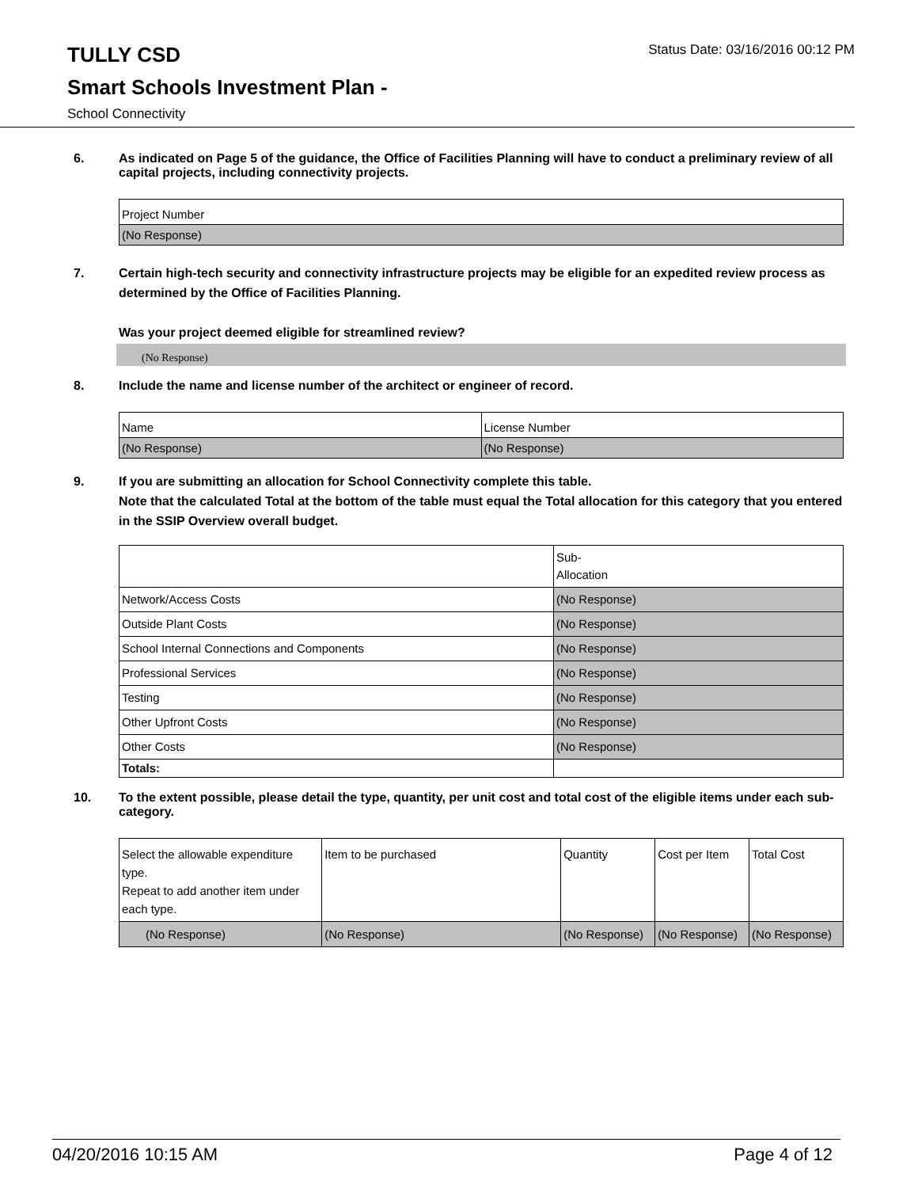TULLY CSD
Status Date: 03/16/2016 00:12 PM
Smart Schools Investment Plan -
School Connectivity
6. As indicated on Page 5 of the guidance, the Office of Facilities Planning will have to conduct a preliminary review of all capital projects, including connectivity projects.
| Project Number |
| (No Response) |
7. Certain high-tech security and connectivity infrastructure projects may be eligible for an expedited review process as determined by the Office of Facilities Planning.
Was your project deemed eligible for streamlined review?
(No Response)
8. Include the name and license number of the architect or engineer of record.
| Name | License Number |
| (No Response) | (No Response) |
9. If you are submitting an allocation for School Connectivity complete this table.
Note that the calculated Total at the bottom of the table must equal the Total allocation for this category that you entered in the SSIP Overview overall budget.
| | Sub- Allocation |
| Network/Access Costs | (No Response) |
| Outside Plant Costs | (No Response) |
| School Internal Connections and Components | (No Response) |
| Professional Services | (No Response) |
| Testing | (No Response) |
| Other Upfront Costs | (No Response) |
| Other Costs | (No Response) |
| Totals: | |
10. To the extent possible, please detail the type, quantity, per unit cost and total cost of the eligible items under each sub-category.
| Select the allowable expenditure type. Repeat to add another item under each type. | Item to be purchased | Quantity | Cost per Item | Total Cost |
| (No Response) | (No Response) | (No Response) | (No Response) | (No Response) |
04/20/2016 10:15 AM Page 4 of 12